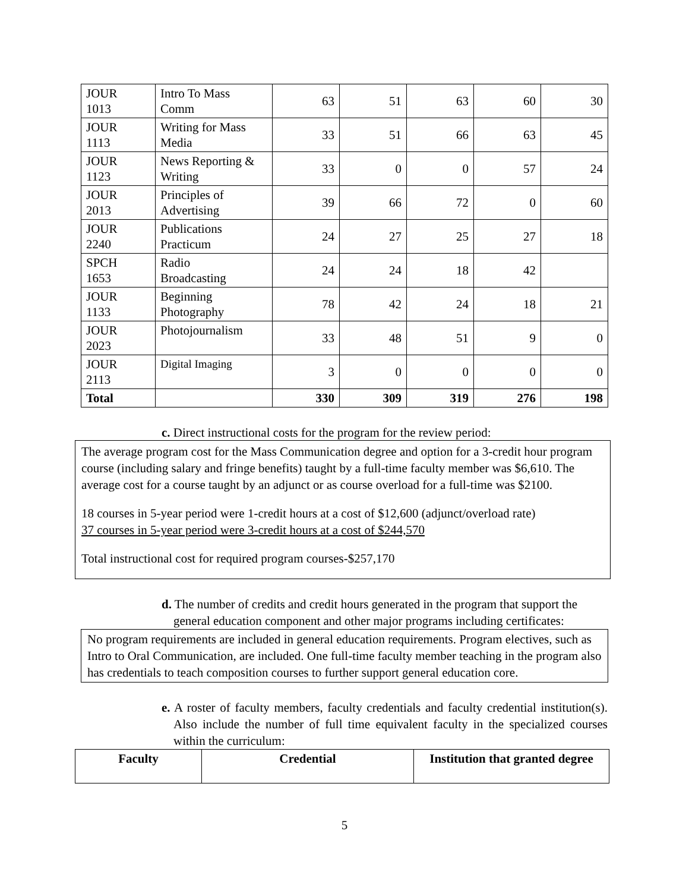| JOUR 1013 | Intro To Mass Comm | 63 | 51 | 63 | 60 | 30 |
| JOUR 1113 | Writing for Mass Media | 33 | 51 | 66 | 63 | 45 |
| JOUR 1123 | News Reporting & Writing | 33 | 0 | 0 | 57 | 24 |
| JOUR 2013 | Principles of Advertising | 39 | 66 | 72 | 0 | 60 |
| JOUR 2240 | Publications Practicum | 24 | 27 | 25 | 27 | 18 |
| SPCH 1653 | Radio Broadcasting | 24 | 24 | 18 | 42 | |
| JOUR 1133 | Beginning Photography | 78 | 42 | 24 | 18 | 21 |
| JOUR 2023 | Photojournalism | 33 | 48 | 51 | 9 | 0 |
| JOUR 2113 | Digital Imaging | 3 | 0 | 0 | 0 | 0 |
| Total | | 330 | 309 | 319 | 276 | 198 |
c. Direct instructional costs for the program for the review period:
The average program cost for the Mass Communication degree and option for a 3-credit hour program course (including salary and fringe benefits) taught by a full-time faculty member was $6,610. The average cost for a course taught by an adjunct or as course overload for a full-time was $2100.
18 courses in 5-year period were 1-credit hours at a cost of $12,600 (adjunct/overload rate)
37 courses in 5-year period were 3-credit hours at a cost of $244,570
Total instructional cost for required program courses-$257,170
d. The number of credits and credit hours generated in the program that support the general education component and other major programs including certificates:
No program requirements are included in general education requirements. Program electives, such as Intro to Oral Communication, are included. One full-time faculty member teaching in the program also has credentials to teach composition courses to further support general education core.
e. A roster of faculty members, faculty credentials and faculty credential institution(s). Also include the number of full time equivalent faculty in the specialized courses within the curriculum:
| Faculty | Credential | Institution that granted degree |
| --- | --- | --- |
5